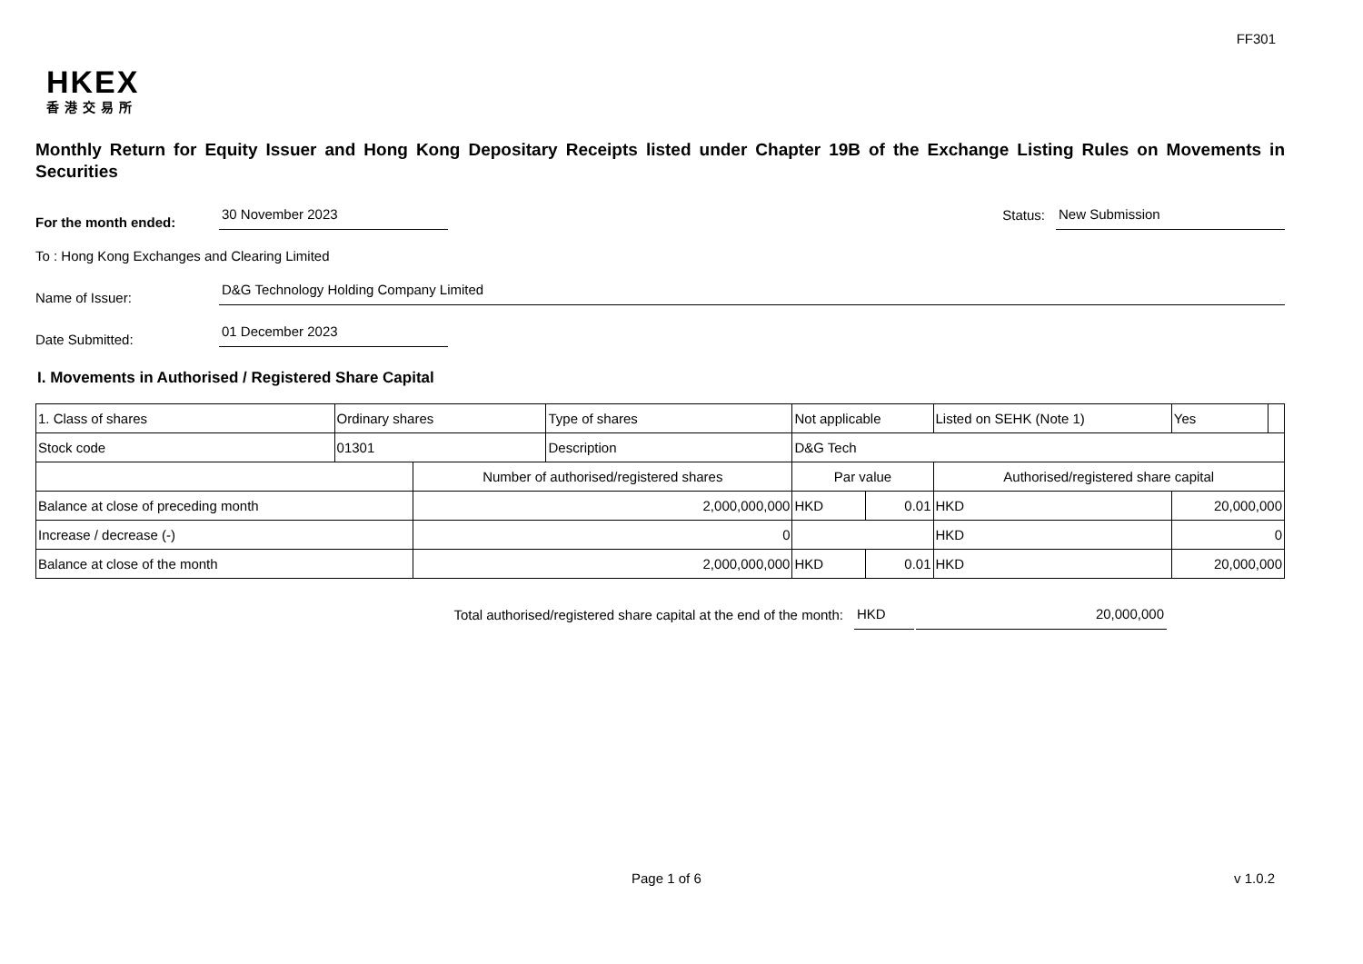FF301
HKEX
香港交易所
Monthly Return for Equity Issuer and Hong Kong Depositary Receipts listed under Chapter 19B of the Exchange Listing Rules on Movements in Securities
For the month ended:
30 November 2023
Status:
New Submission
To : Hong Kong Exchanges and Clearing Limited
Name of Issuer:
D&G Technology Holding Company Limited
Date Submitted:
01 December 2023
I. Movements in Authorised / Registered Share Capital
| 1. Class of shares | Ordinary shares | | Type of shares | Not applicable | | Listed on SEHK (Note 1) | | Yes | |
| Stock code | 01301 | | Description | D&G Tech | | | | | |
| | | Number of authorised/registered shares | | Par value | | Authorised/registered share capital | | | |
| Balance at close of preceding month | | 2,000,000,000 | | HKD | 0.01 | HKD | 20,000,000 | | |
| Increase / decrease (-) | | 0 | | | | HKD | 0 | | |
| Balance at close of the month | | 2,000,000,000 | | HKD | 0.01 | HKD | 20,000,000 | | |
Total authorised/registered share capital at the end of the month:
HKD
20,000,000
Page 1 of 6 v 1.0.2